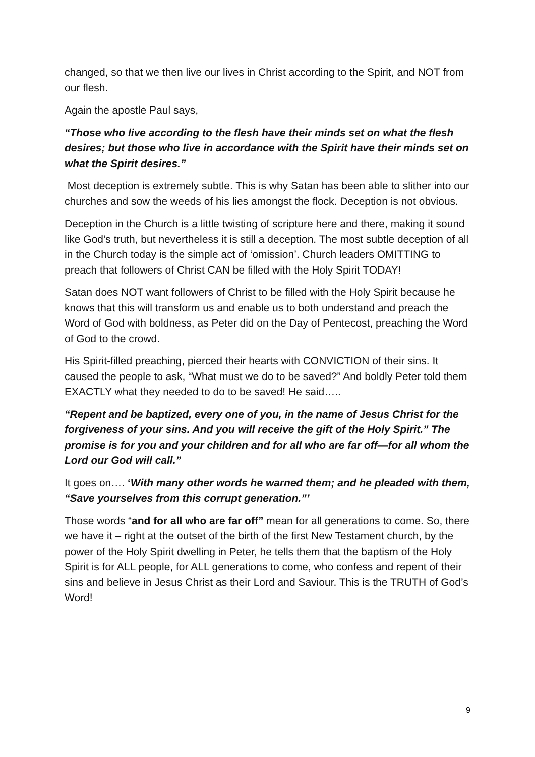changed, so that we then live our lives in Christ according to the Spirit, and NOT from our flesh.
Again the apostle Paul says,
“Those who live according to the flesh have their minds set on what the flesh desires; but those who live in accordance with the Spirit have their minds set on what the Spirit desires.”
Most deception is extremely subtle. This is why Satan has been able to slither into our churches and sow the weeds of his lies amongst the flock. Deception is not obvious.
Deception in the Church is a little twisting of scripture here and there, making it sound like God’s truth, but nevertheless it is still a deception. The most subtle deception of all in the Church today is the simple act of ‘omission’. Church leaders OMITTING to preach that followers of Christ CAN be filled with the Holy Spirit TODAY!
Satan does NOT want followers of Christ to be filled with the Holy Spirit because he knows that this will transform us and enable us to both understand and preach the Word of God with boldness, as Peter did on the Day of Pentecost, preaching the Word of God to the crowd.
His Spirit-filled preaching, pierced their hearts with CONVICTION of their sins. It caused the people to ask, “What must we do to be saved?” And boldly Peter told them EXACTLY what they needed to do to be saved! He said…..
“Repent and be baptized, every one of you, in the name of Jesus Christ for the forgiveness of your sins. And you will receive the gift of the Holy Spirit.” The promise is for you and your children and for all who are far off—for all whom the Lord our God will call.”
It goes on…. ‘With many other words he warned them; and he pleaded with them, “Save yourselves from this corrupt generation.”’
Those words “and for all who are far off” mean for all generations to come. So, there we have it – right at the outset of the birth of the first New Testament church, by the power of the Holy Spirit dwelling in Peter, he tells them that the baptism of the Holy Spirit is for ALL people, for ALL generations to come, who confess and repent of their sins and believe in Jesus Christ as their Lord and Saviour. This is the TRUTH of God’s Word!
9